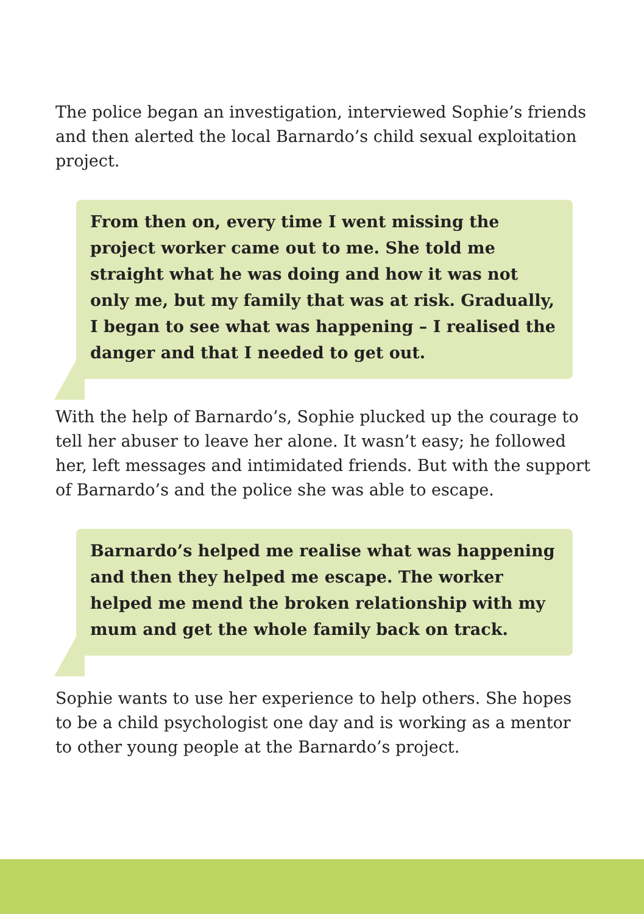The police began an investigation, interviewed Sophie’s friends and then alerted the local Barnardo’s child sexual exploitation project.
From then on, every time I went missing the project worker came out to me. She told me straight what he was doing and how it was not only me, but my family that was at risk. Gradually, I began to see what was happening – I realised the danger and that I needed to get out.
With the help of Barnardo’s, Sophie plucked up the courage to tell her abuser to leave her alone. It wasn’t easy; he followed her, left messages and intimidated friends. But with the support of Barnardo’s and the police she was able to escape.
Barnardo’s helped me realise what was happening and then they helped me escape. The worker helped me mend the broken relationship with my mum and get the whole family back on track.
Sophie wants to use her experience to help others. She hopes to be a child psychologist one day and is working as a mentor to other young people at the Barnardo’s project.